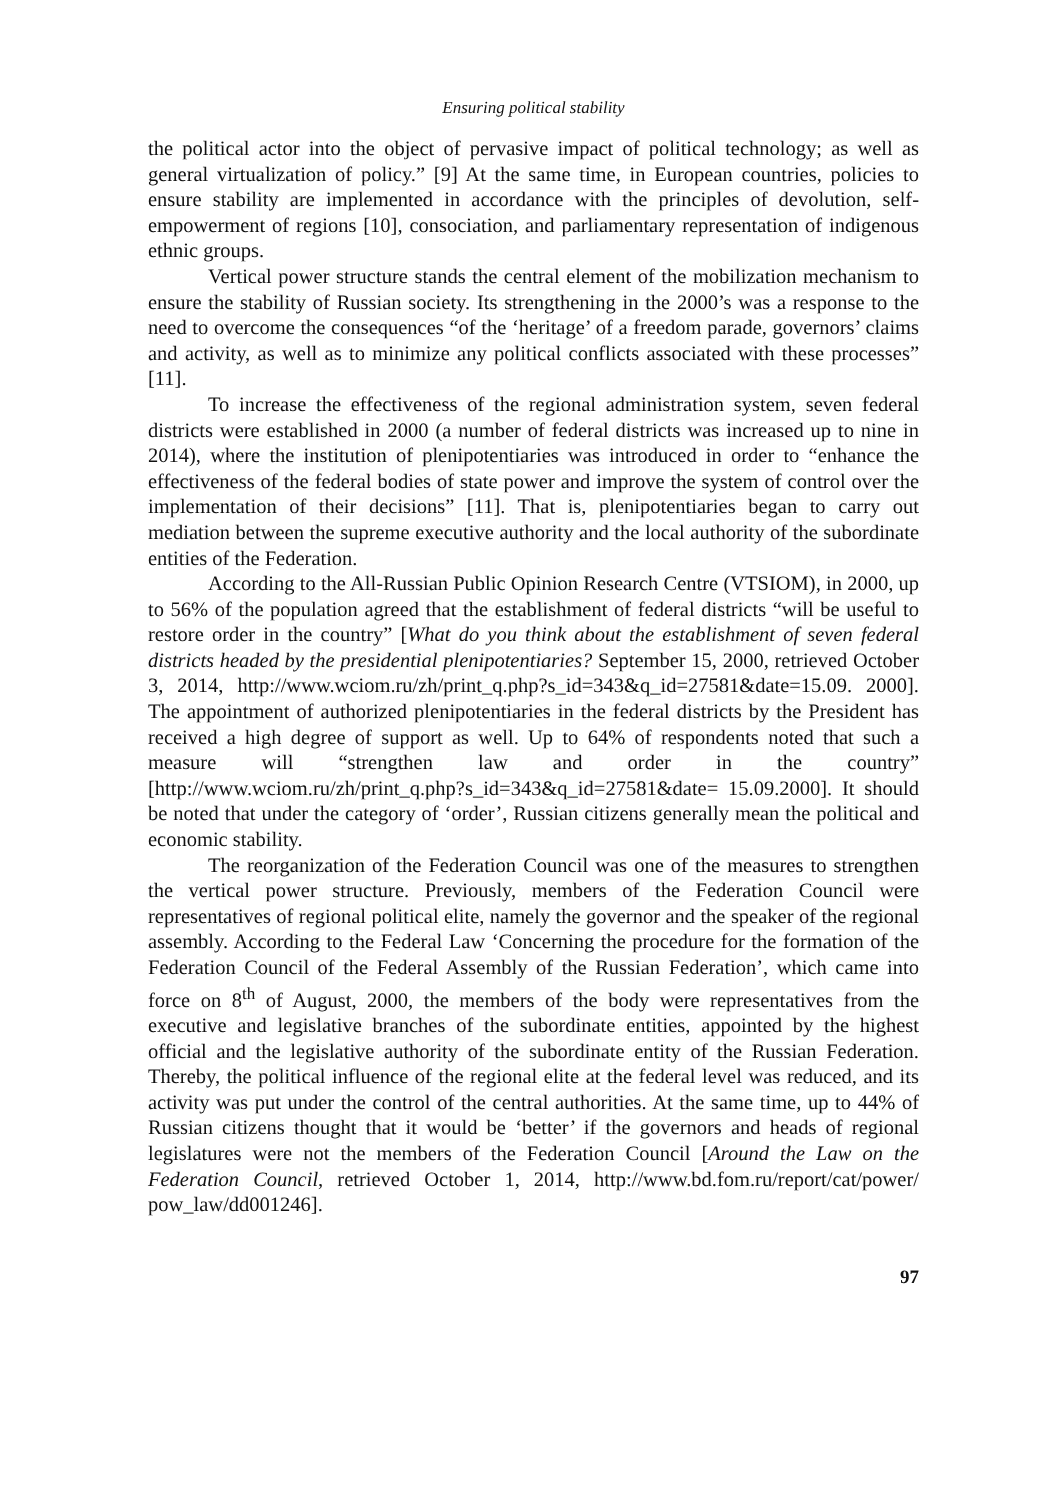Ensuring political stability
the political actor into the object of pervasive impact of political technology; as well as general virtualization of policy.” [9] At the same time, in European countries, policies to ensure stability are implemented in accordance with the principles of devolution, self-empowerment of regions [10], consociation, and parliamentary representation of indigenous ethnic groups.
Vertical power structure stands the central element of the mobilization mechanism to ensure the stability of Russian society. Its strengthening in the 2000’s was a response to the need to overcome the consequences “of the ‘heritage’ of a freedom parade, governors’ claims and activity, as well as to minimize any political conflicts associated with these processes” [11].
To increase the effectiveness of the regional administration system, seven federal districts were established in 2000 (a number of federal districts was increased up to nine in 2014), where the institution of plenipotentiaries was introduced in order to “enhance the effectiveness of the federal bodies of state power and improve the system of control over the implementation of their decisions” [11]. That is, plenipotentiaries began to carry out mediation between the supreme executive authority and the local authority of the subordinate entities of the Federation.
According to the All-Russian Public Opinion Research Centre (VTSIOM), in 2000, up to 56% of the population agreed that the establishment of federal districts “will be useful to restore order in the country” [What do you think about the establishment of seven federal districts headed by the presidential plenipotentiaries? September 15, 2000, retrieved October 3, 2014, http://www.wciom.ru/zh/print_q.php?s_id=343&q_id=27581&date=15.09. 2000]. The appointment of authorized plenipotentiaries in the federal districts by the President has received a high degree of support as well. Up to 64% of respondents noted that such a measure will “strengthen law and order in the country” [http://www.wciom.ru/zh/print_q.php?s_id=343&q_id=27581&date= 15.09.2000]. It should be noted that under the category of ‘order’, Russian citizens generally mean the political and economic stability.
The reorganization of the Federation Council was one of the measures to strengthen the vertical power structure. Previously, members of the Federation Council were representatives of regional political elite, namely the governor and the speaker of the regional assembly. According to the Federal Law ‘Concerning the procedure for the formation of the Federation Council of the Federal Assembly of the Russian Federation’, which came into force on 8<sup>th</sup> of August, 2000, the members of the body were representatives from the executive and legislative branches of the subordinate entities, appointed by the highest official and the legislative authority of the subordinate entity of the Russian Federation. Thereby, the political influence of the regional elite at the federal level was reduced, and its activity was put under the control of the central authorities. At the same time, up to 44% of Russian citizens thought that it would be ‘better’ if the governors and heads of regional legislatures were not the members of the Federation Council [Around the Law on the Federation Council, retrieved October 1, 2014, http://www.bd.fom.ru/report/cat/power/ pow_law/dd001246].
97